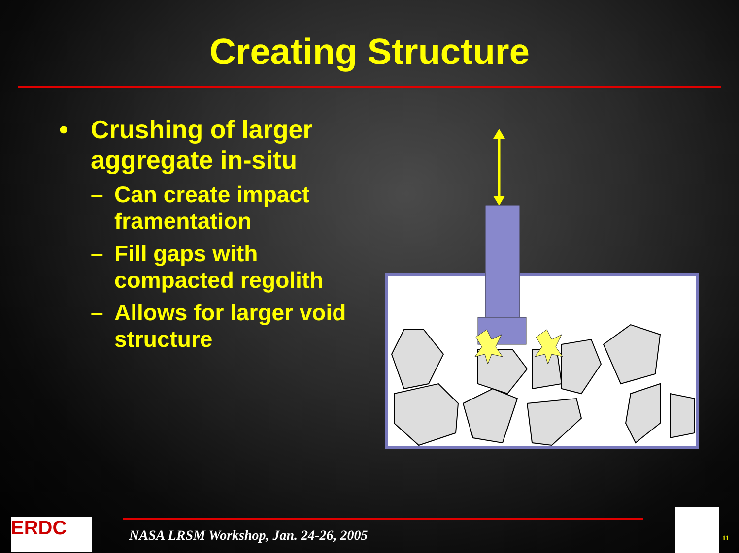Creating Structure
• Crushing of larger aggregate in-situ
– Can create impact framentation
– Fill gaps with compacted regolith
– Allows for larger void structure
ERDC
NASA LRSM Workshop, Jan. 24-26, 2005
11